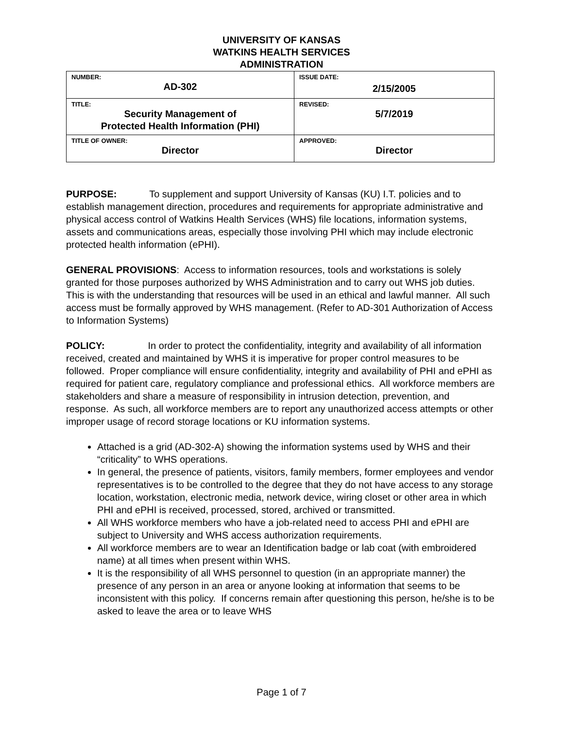UNIVERSITY OF KANSAS
WATKINS HEALTH SERVICES
ADMINISTRATION
| NUMBER: AD-302 | ISSUE DATE: 2/15/2005 |
| TITLE: Security Management of Protected Health Information (PHI) | REVISED: 5/7/2019 |
| TITLE OF OWNER: Director | APPROVED: Director |
PURPOSE: To supplement and support University of Kansas (KU) I.T. policies and to establish management direction, procedures and requirements for appropriate administrative and physical access control of Watkins Health Services (WHS) file locations, information systems, assets and communications areas, especially those involving PHI which may include electronic protected health information (ePHI).
GENERAL PROVISIONS: Access to information resources, tools and workstations is solely granted for those purposes authorized by WHS Administration and to carry out WHS job duties. This is with the understanding that resources will be used in an ethical and lawful manner. All such access must be formally approved by WHS management. (Refer to AD-301 Authorization of Access to Information Systems)
POLICY: In order to protect the confidentiality, integrity and availability of all information received, created and maintained by WHS it is imperative for proper control measures to be followed. Proper compliance will ensure confidentiality, integrity and availability of PHI and ePHI as required for patient care, regulatory compliance and professional ethics. All workforce members are stakeholders and share a measure of responsibility in intrusion detection, prevention, and response. As such, all workforce members are to report any unauthorized access attempts or other improper usage of record storage locations or KU information systems.
Attached is a grid (AD-302-A) showing the information systems used by WHS and their “criticality” to WHS operations.
In general, the presence of patients, visitors, family members, former employees and vendor representatives is to be controlled to the degree that they do not have access to any storage location, workstation, electronic media, network device, wiring closet or other area in which PHI and ePHI is received, processed, stored, archived or transmitted.
All WHS workforce members who have a job-related need to access PHI and ePHI are subject to University and WHS access authorization requirements.
All workforce members are to wear an Identification badge or lab coat (with embroidered name) at all times when present within WHS.
It is the responsibility of all WHS personnel to question (in an appropriate manner) the presence of any person in an area or anyone looking at information that seems to be inconsistent with this policy. If concerns remain after questioning this person, he/she is to be asked to leave the area or to leave WHS
Page 1 of 7